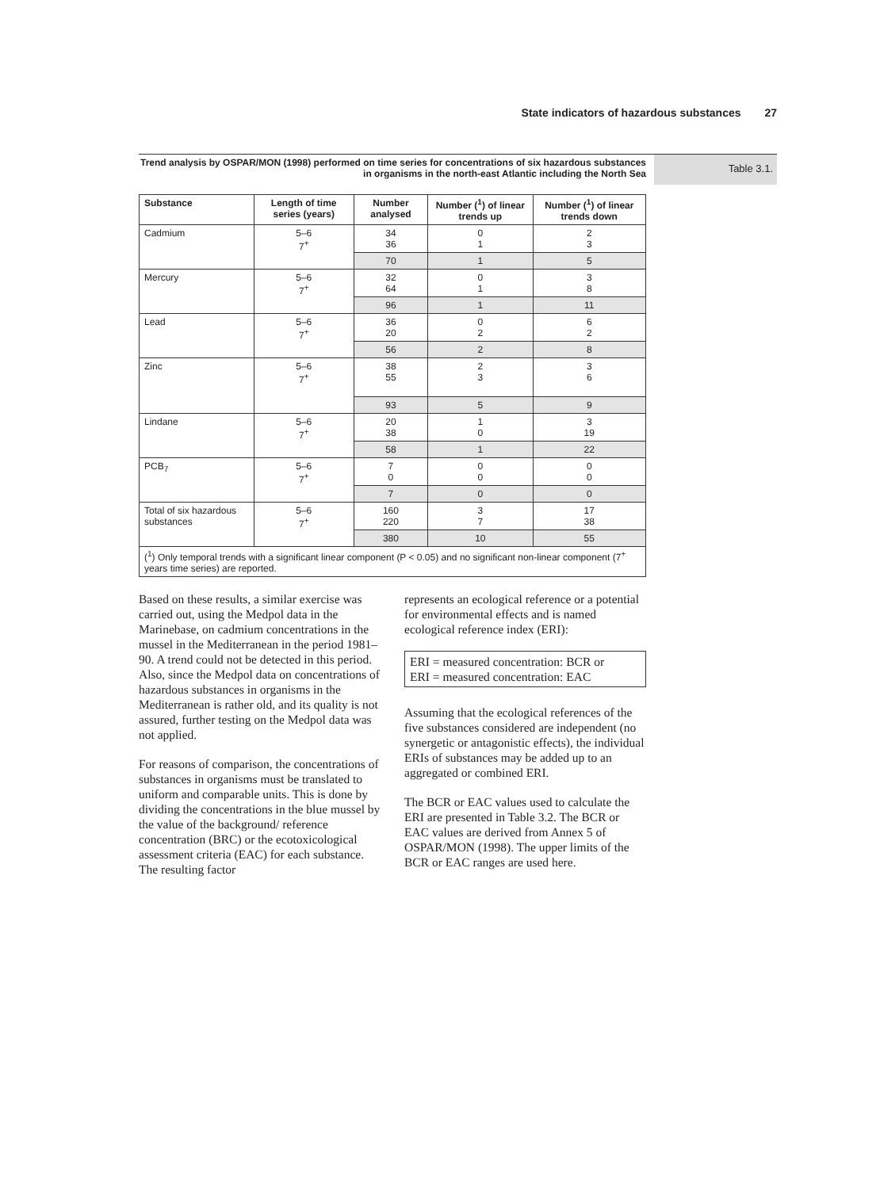State indicators of hazardous substances 27
Trend analysis by OSPAR/MON (1998) performed on time series for concentrations of six hazardous substances in organisms in the north-east Atlantic including the North Sea
Table 3.1.
| Substance | Length of time series (years) | Number analysed | Number (<sup>1</sup>) of linear trends up | Number (<sup>1</sup>) of linear trends down |
| --- | --- | --- | --- | --- |
| Cadmium | 5–6 7<sup>+</sup> | 34 36 | 0 1 | 2 3 |
| | | 70 | 1 | 5 |
| Mercury | 5–6 7<sup>+</sup> | 32 64 | 0 1 | 3 8 |
| | | 96 | 1 | 11 |
| Lead | 5–6 7<sup>+</sup> | 36 20 | 0 2 | 6 2 |
| | | 56 | 2 | 8 |
| Zinc | 5–6 7<sup>+</sup> | 38 55 | 2 3 | 3 6 |
| | | 93 | 5 | 9 |
| Lindane | 5–6 7<sup>+</sup> | 20 38 | 1 0 | 3 19 |
| | | 58 | 1 | 22 |
| PCB<sub>7</sub> | 5–6 7<sup>+</sup> | 7 0 | 0 0 | 0 0 |
| | | 7 | 0 | 0 |
| Total of six hazardous substances | 5–6 7<sup>+</sup> | 160 220 | 3 7 | 17 38 |
| | | 380 | 10 | 55 |
| (<sup>1</sup>) Only temporal trends with a significant linear component (P < 0.05) and no significant non-linear component (7<sup>+</sup> years time series) are reported. | | | | |
Based on these results, a similar exercise was carried out, using the Medpol data in the Marinebase, on cadmium concentrations in the mussel in the Mediterranean in the period 1981–90. A trend could not be detected in this period. Also, since the Medpol data on concentrations of hazardous substances in organisms in the Mediterranean is rather old, and its quality is not assured, further testing on the Medpol data was not applied.
For reasons of comparison, the concentrations of substances in organisms must be translated to uniform and comparable units. This is done by dividing the concentrations in the blue mussel by the value of the background/ reference concentration (BRC) or the ecotoxicological assessment criteria (EAC) for each substance. The resulting factor
represents an ecological reference or a potential for environmental effects and is named ecological reference index (ERI):
ERI = measured concentration: BCR or
ERI = measured concentration: EAC
Assuming that the ecological references of the five substances considered are independent (no synergetic or antagonistic effects), the individual ERIs of substances may be added up to an aggregated or combined ERI.
The BCR or EAC values used to calculate the ERI are presented in Table 3.2. The BCR or EAC values are derived from Annex 5 of OSPAR/MON (1998). The upper limits of the BCR or EAC ranges are used here.